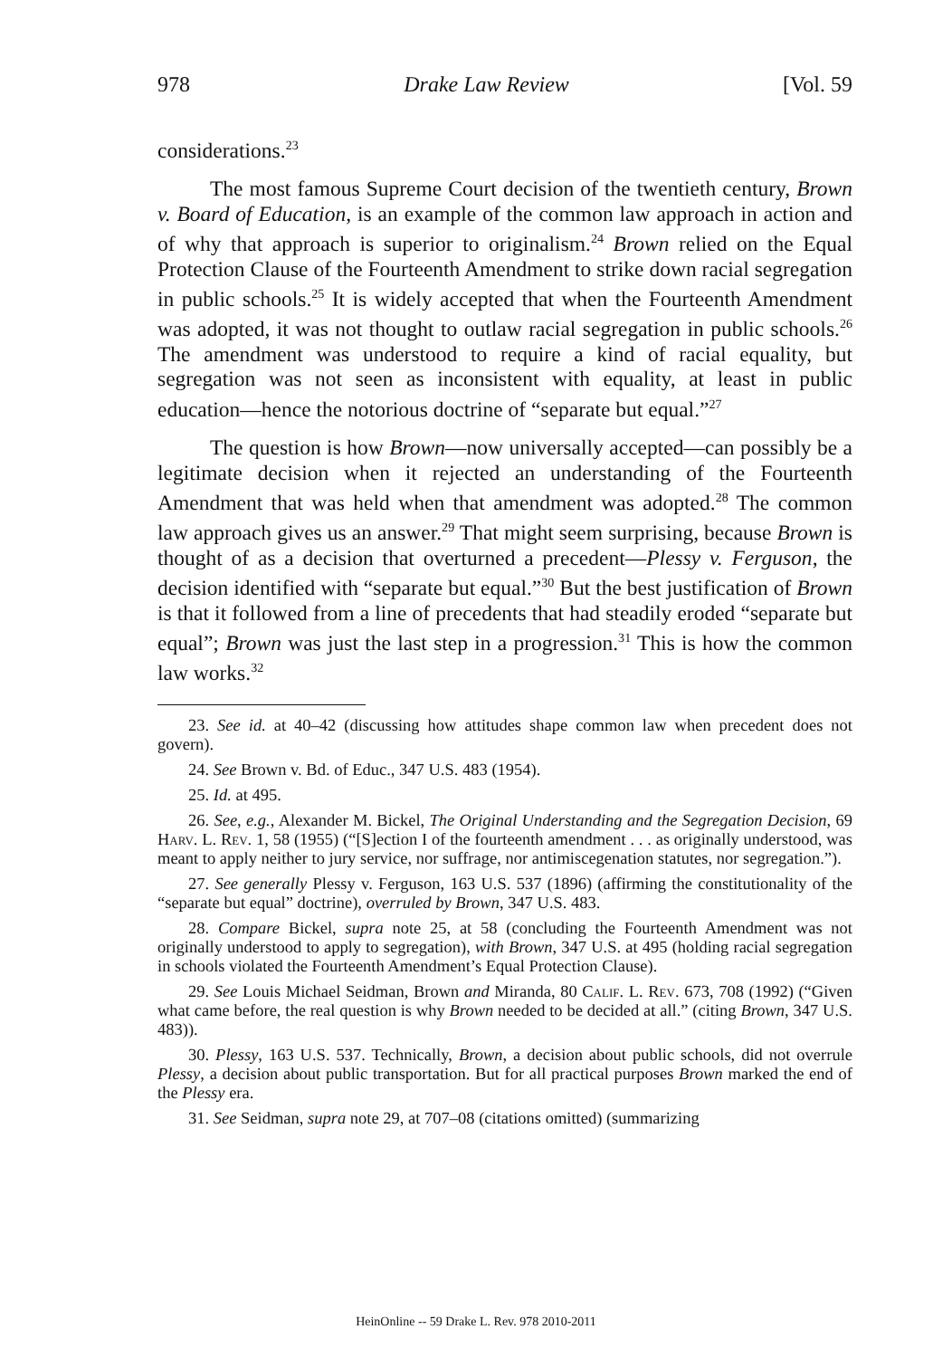978 Drake Law Review [Vol. 59
considerations.<sup>23</sup>
The most famous Supreme Court decision of the twentieth century, Brown v. Board of Education, is an example of the common law approach in action and of why that approach is superior to originalism.<sup>24</sup> Brown relied on the Equal Protection Clause of the Fourteenth Amendment to strike down racial segregation in public schools.<sup>25</sup> It is widely accepted that when the Fourteenth Amendment was adopted, it was not thought to outlaw racial segregation in public schools.<sup>26</sup> The amendment was understood to require a kind of racial equality, but segregation was not seen as inconsistent with equality, at least in public education—hence the notorious doctrine of “separate but equal.”<sup>27</sup>
The question is how Brown—now universally accepted—can possibly be a legitimate decision when it rejected an understanding of the Fourteenth Amendment that was held when that amendment was adopted.<sup>28</sup> The common law approach gives us an answer.<sup>29</sup> That might seem surprising, because Brown is thought of as a decision that overturned a precedent—Plessy v. Ferguson, the decision identified with “separate but equal.”<sup>30</sup> But the best justification of Brown is that it followed from a line of precedents that had steadily eroded “separate but equal”; Brown was just the last step in a progression.<sup>31</sup> This is how the common law works.<sup>32</sup>
23. See id. at 40–42 (discussing how attitudes shape common law when precedent does not govern).
24. See Brown v. Bd. of Educ., 347 U.S. 483 (1954).
25. Id. at 495.
26. See, e.g., Alexander M. Bickel, The Original Understanding and the Segregation Decision, 69 Harv. L. Rev. 1, 58 (1955) (“[S]ection I of the fourteenth amendment . . . as originally understood, was meant to apply neither to jury service, nor suffrage, nor antimiscegenation statutes, nor segregation.”).
27. See generally Plessy v. Ferguson, 163 U.S. 537 (1896) (affirming the constitutionality of the “separate but equal” doctrine), overruled by Brown, 347 U.S. 483.
28. Compare Bickel, supra note 25, at 58 (concluding the Fourteenth Amendment was not originally understood to apply to segregation), with Brown, 347 U.S. at 495 (holding racial segregation in schools violated the Fourteenth Amendment’s Equal Protection Clause).
29. See Louis Michael Seidman, Brown and Miranda, 80 Calif. L. Rev. 673, 708 (1992) (“Given what came before, the real question is why Brown needed to be decided at all.” (citing Brown, 347 U.S. 483)).
30. Plessy, 163 U.S. 537. Technically, Brown, a decision about public schools, did not overrule Plessy, a decision about public transportation. But for all practical purposes Brown marked the end of the Plessy era.
31. See Seidman, supra note 29, at 707–08 (citations omitted) (summarizing
HeinOnline -- 59 Drake L. Rev. 978 2010-2011